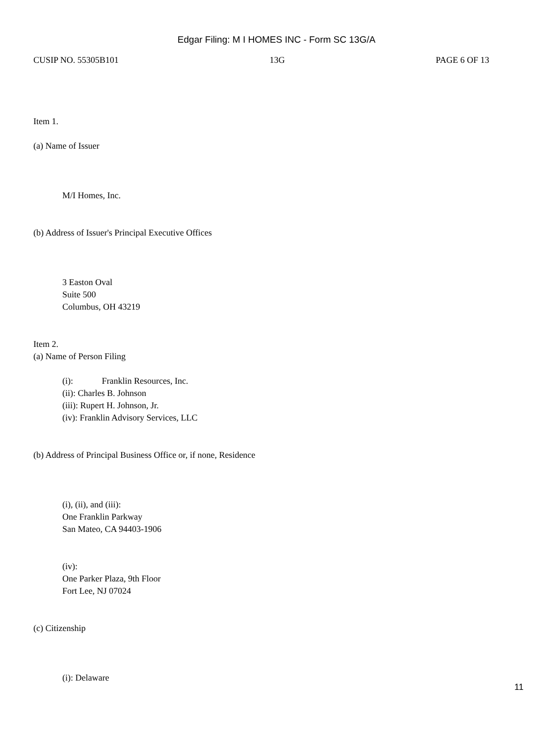Edgar Filing: M I HOMES INC - Form SC 13G/A
CUSIP NO. 55305B101 13G PAGE 6 OF 13
Item 1.
(a) Name of Issuer
M/I Homes, Inc.
(b) Address of Issuer's Principal Executive Offices
3 Easton Oval
Suite 500
Columbus, OH 43219
Item 2.
(a) Name of Person Filing
(i): Franklin Resources, Inc.
(ii): Charles B. Johnson
(iii): Rupert H. Johnson, Jr.
(iv): Franklin Advisory Services, LLC
(b) Address of Principal Business Office or, if none, Residence
(i), (ii), and (iii):
One Franklin Parkway
San Mateo, CA 94403-1906
(iv):
One Parker Plaza, 9th Floor
Fort Lee, NJ 07024
(c) Citizenship
(i): Delaware
11